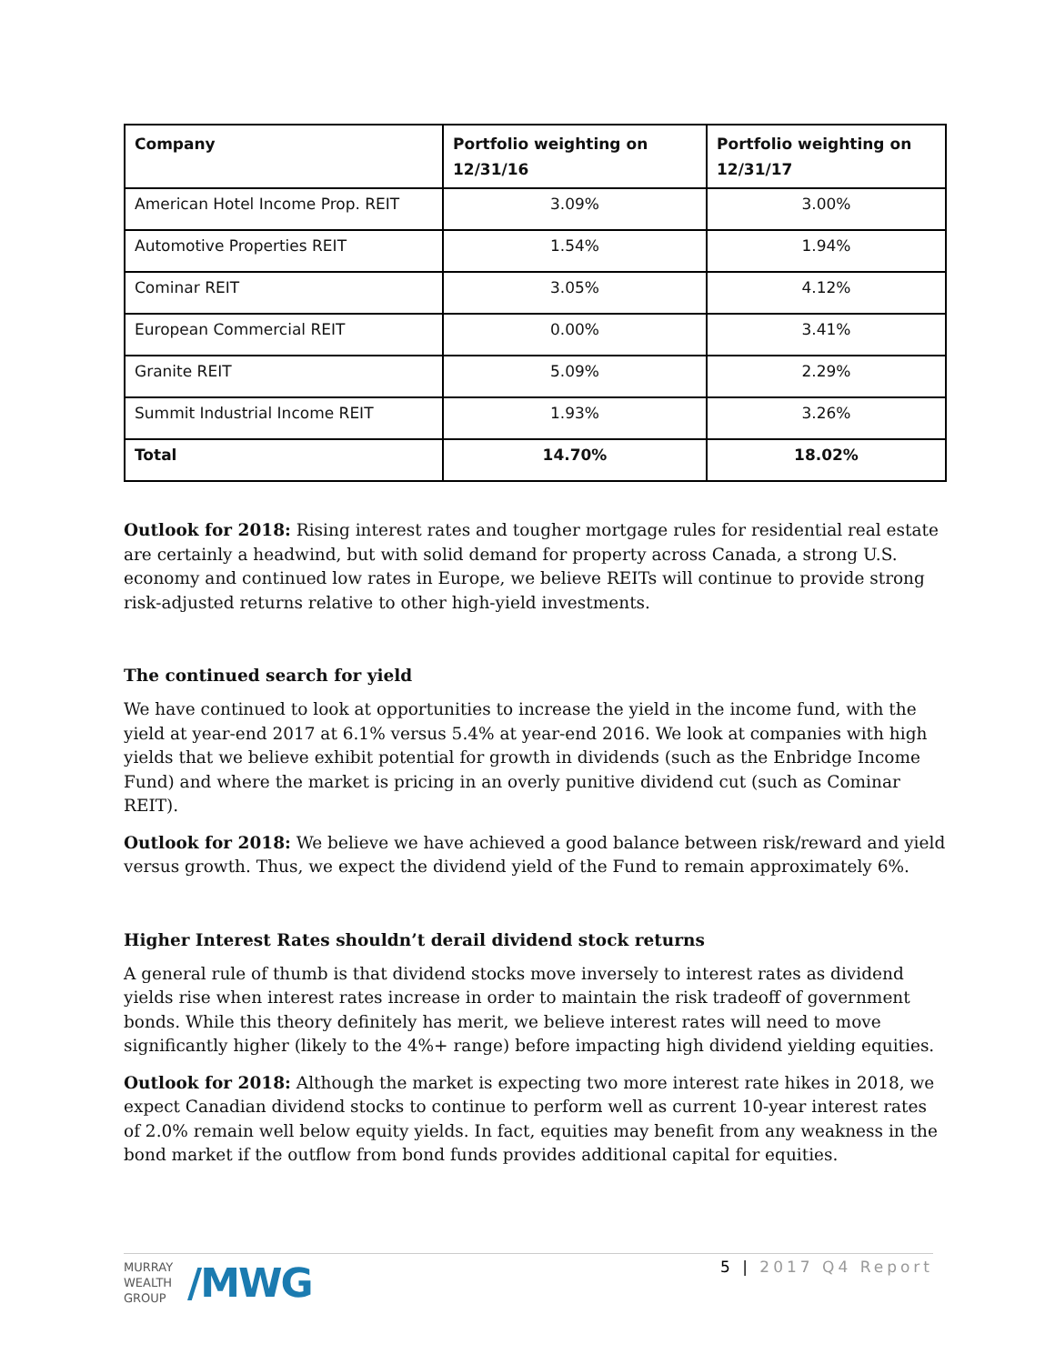| Company | Portfolio weighting on 12/31/16 | Portfolio weighting on 12/31/17 |
| --- | --- | --- |
| American Hotel Income Prop. REIT | 3.09% | 3.00% |
| Automotive Properties REIT | 1.54% | 1.94% |
| Cominar REIT | 3.05% | 4.12% |
| European Commercial REIT | 0.00% | 3.41% |
| Granite REIT | 5.09% | 2.29% |
| Summit Industrial Income REIT | 1.93% | 3.26% |
| Total | 14.70% | 18.02% |
Outlook for 2018: Rising interest rates and tougher mortgage rules for residential real estate are certainly a headwind, but with solid demand for property across Canada, a strong U.S. economy and continued low rates in Europe, we believe REITs will continue to provide strong risk-adjusted returns relative to other high-yield investments.
The continued search for yield
We have continued to look at opportunities to increase the yield in the income fund, with the yield at year-end 2017 at 6.1% versus 5.4% at year-end 2016. We look at companies with high yields that we believe exhibit potential for growth in dividends (such as the Enbridge Income Fund) and where the market is pricing in an overly punitive dividend cut (such as Cominar REIT).
Outlook for 2018: We believe we have achieved a good balance between risk/reward and yield versus growth. Thus, we expect the dividend yield of the Fund to remain approximately 6%.
Higher Interest Rates shouldn’t derail dividend stock returns
A general rule of thumb is that dividend stocks move inversely to interest rates as dividend yields rise when interest rates increase in order to maintain the risk tradeoff of government bonds. While this theory definitely has merit, we believe interest rates will need to move significantly higher (likely to the 4%+ range) before impacting high dividend yielding equities.
Outlook for 2018: Although the market is expecting two more interest rate hikes in 2018, we expect Canadian dividend stocks to continue to perform well as current 10-year interest rates of 2.0% remain well below equity yields. In fact, equities may benefit from any weakness in the bond market if the outflow from bond funds provides additional capital for equities.
MURRAY
WEALTH
GROUP
/MWG
5 | 2017 Q4 Report